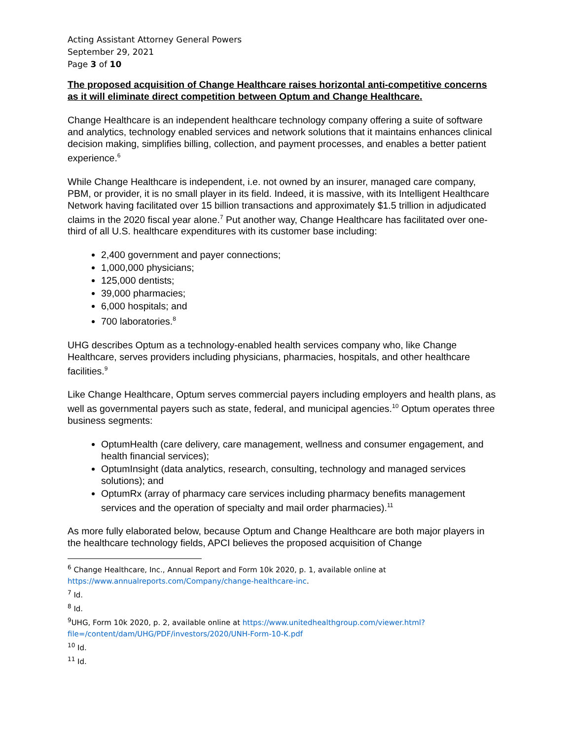Acting Assistant Attorney General Powers
September 29, 2021
Page 3 of 10
The proposed acquisition of Change Healthcare raises horizontal anti-competitive concerns as it will eliminate direct competition between Optum and Change Healthcare.
Change Healthcare is an independent healthcare technology company offering a suite of software and analytics, technology enabled services and network solutions that it maintains enhances clinical decision making, simplifies billing, collection, and payment processes, and enables a better patient experience.<sup>6</sup>
While Change Healthcare is independent, i.e. not owned by an insurer, managed care company, PBM, or provider, it is no small player in its field. Indeed, it is massive, with its Intelligent Healthcare Network having facilitated over 15 billion transactions and approximately $1.5 trillion in adjudicated claims in the 2020 fiscal year alone.<sup>7</sup> Put another way, Change Healthcare has facilitated over one-third of all U.S. healthcare expenditures with its customer base including:
2,400 government and payer connections;
1,000,000 physicians;
125,000 dentists;
39,000 pharmacies;
6,000 hospitals; and
700 laboratories.<sup>8</sup>
UHG describes Optum as a technology-enabled health services company who, like Change Healthcare, serves providers including physicians, pharmacies, hospitals, and other healthcare facilities.<sup>9</sup>
Like Change Healthcare, Optum serves commercial payers including employers and health plans, as well as governmental payers such as state, federal, and municipal agencies.<sup>10</sup> Optum operates three business segments:
OptumHealth (care delivery, care management, wellness and consumer engagement, and health financial services);
OptumInsight (data analytics, research, consulting, technology and managed services solutions); and
OptumRx (array of pharmacy care services including pharmacy benefits management services and the operation of specialty and mail order pharmacies).<sup>11</sup>
As more fully elaborated below, because Optum and Change Healthcare are both major players in the healthcare technology fields, APCI believes the proposed acquisition of Change
<sup>6</sup> Change Healthcare, Inc., Annual Report and Form 10k 2020, p. 1, available online at https://www.annualreports.com/Company/change-healthcare-inc.
<sup>7</sup> Id.
<sup>8</sup> Id.
<sup>9</sup> UHG, Form 10k 2020, p. 2, available online at https://www.unitedhealthgroup.com/viewer.html?file=/content/dam/UHG/PDF/investors/2020/UNH-Form-10-K.pdf
<sup>10</sup> Id.
<sup>11</sup> Id.